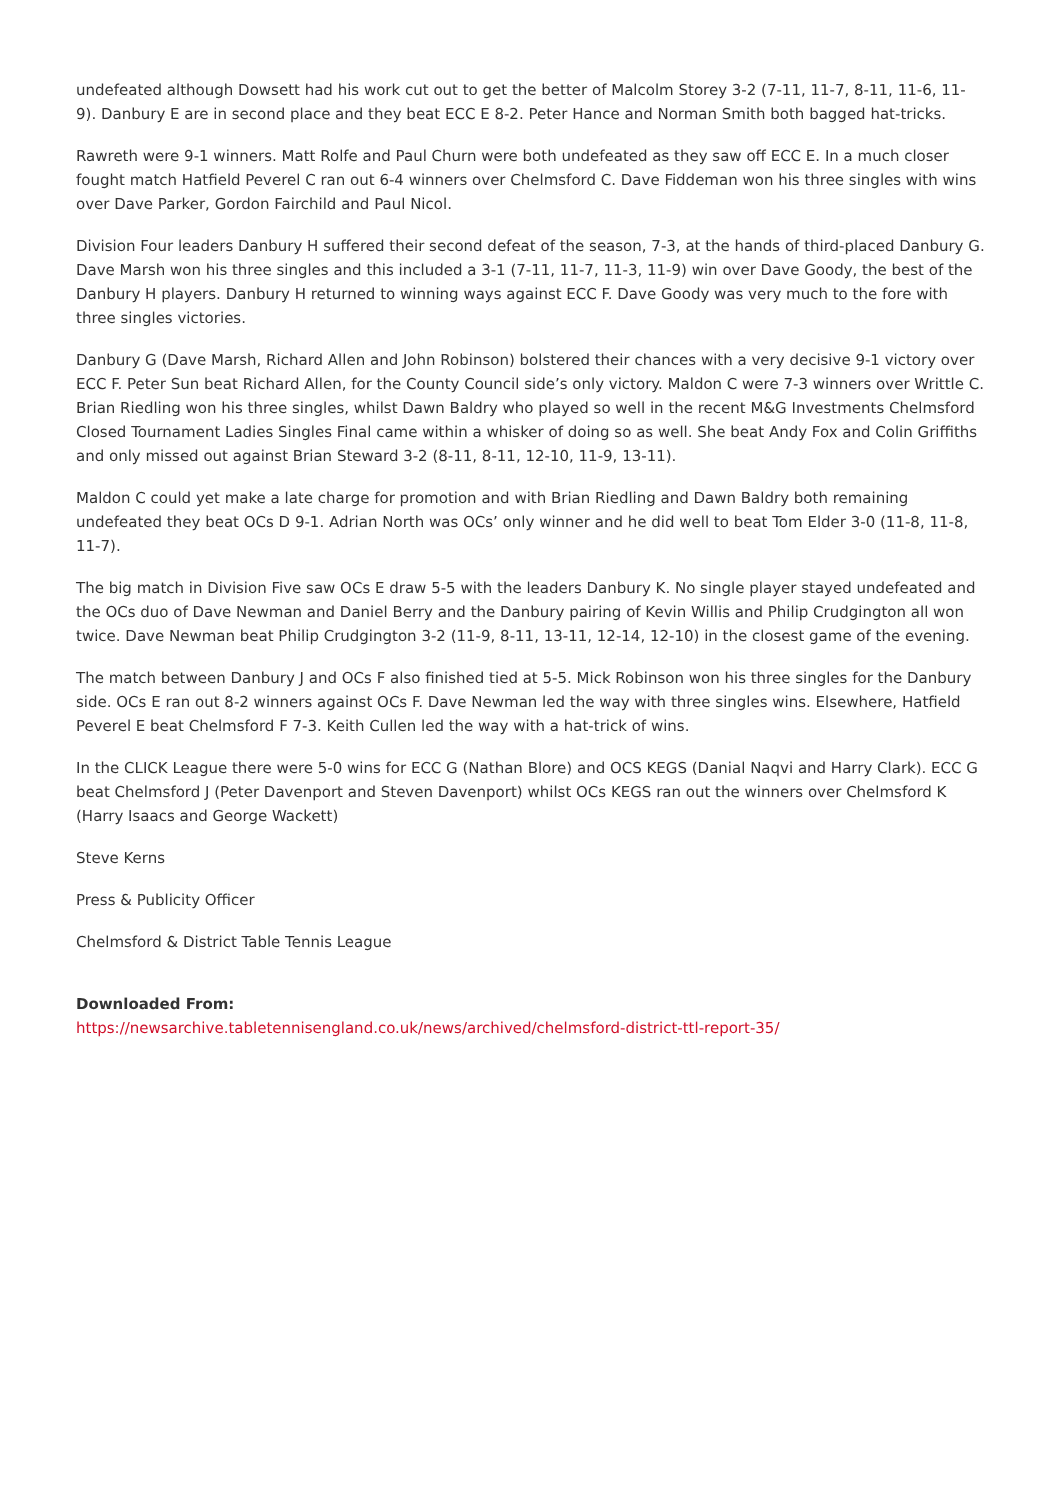undefeated although Dowsett had his work cut out to get the better of Malcolm Storey 3-2 (7-11, 11-7, 8-11, 11-6, 11-9). Danbury E are in second place and they beat ECC E 8-2. Peter Hance and Norman Smith both bagged hat-tricks.
Rawreth were 9-1 winners. Matt Rolfe and Paul Churn were both undefeated as they saw off ECC E. In a much closer fought match Hatfield Peverel C ran out 6-4 winners over Chelmsford C. Dave Fiddeman won his three singles with wins over Dave Parker, Gordon Fairchild and Paul Nicol.
Division Four leaders Danbury H suffered their second defeat of the season, 7-3, at the hands of third-placed Danbury G. Dave Marsh won his three singles and this included a 3-1 (7-11, 11-7, 11-3, 11-9) win over Dave Goody, the best of the Danbury H players. Danbury H returned to winning ways against ECC F. Dave Goody was very much to the fore with three singles victories.
Danbury G (Dave Marsh, Richard Allen and John Robinson) bolstered their chances with a very decisive 9-1 victory over ECC F. Peter Sun beat Richard Allen, for the County Council side’s only victory. Maldon C were 7-3 winners over Writtle C. Brian Riedling won his three singles, whilst Dawn Baldry who played so well in the recent M&G Investments Chelmsford Closed Tournament Ladies Singles Final came within a whisker of doing so as well. She beat Andy Fox and Colin Griffiths and only missed out against Brian Steward 3-2 (8-11, 8-11, 12-10, 11-9, 13-11).
Maldon C could yet make a late charge for promotion and with Brian Riedling and Dawn Baldry both remaining undefeated they beat OCs D 9-1. Adrian North was OCs’ only winner and he did well to beat Tom Elder 3-0 (11-8, 11-8, 11-7).
The big match in Division Five saw OCs E draw 5-5 with the leaders Danbury K. No single player stayed undefeated and the OCs duo of Dave Newman and Daniel Berry and the Danbury pairing of Kevin Willis and Philip Crudgington all won twice. Dave Newman beat Philip Crudgington 3-2 (11-9, 8-11, 13-11, 12-14, 12-10) in the closest game of the evening.
The match between Danbury J and OCs F also finished tied at 5-5. Mick Robinson won his three singles for the Danbury side. OCs E ran out 8-2 winners against OCs F. Dave Newman led the way with three singles wins. Elsewhere, Hatfield Peverel E beat Chelmsford F 7-3. Keith Cullen led the way with a hat-trick of wins.
In the CLICK League there were 5-0 wins for ECC G (Nathan Blore) and OCS KEGS (Danial Naqvi and Harry Clark). ECC G beat Chelmsford J (Peter Davenport and Steven Davenport) whilst OCs KEGS ran out the winners over Chelmsford K (Harry Isaacs and George Wackett)
Steve Kerns
Press & Publicity Officer
Chelmsford & District Table Tennis League
Downloaded From:
https://newsarchive.tabletennisengland.co.uk/news/archived/chelmsford-district-ttl-report-35/